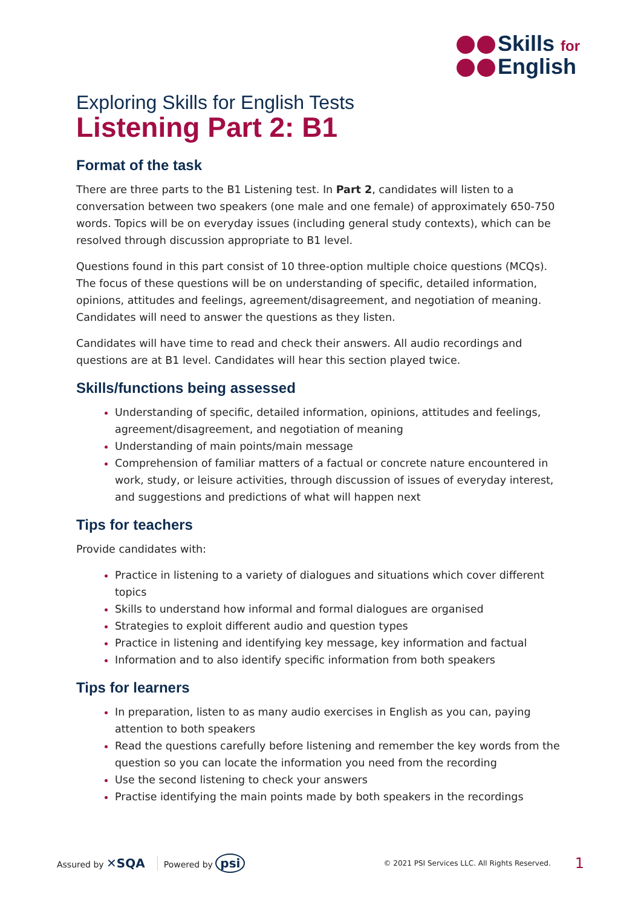Skills for
English
Exploring Skills for English Tests
Listening Part 2: B1
Format of the task
There are three parts to the B1 Listening test. In Part 2, candidates will listen to a conversation between two speakers (one male and one female) of approximately 650-750 words. Topics will be on everyday issues (including general study contexts), which can be resolved through discussion appropriate to B1 level.
Questions found in this part consist of 10 three-option multiple choice questions (MCQs). The focus of these questions will be on understanding of specific, detailed information, opinions, attitudes and feelings, agreement/disagreement, and negotiation of meaning. Candidates will need to answer the questions as they listen.
Candidates will have time to read and check their answers. All audio recordings and questions are at B1 level. Candidates will hear this section played twice.
Skills/functions being assessed
Understanding of specific, detailed information, opinions, attitudes and feelings, agreement/disagreement, and negotiation of meaning
Understanding of main points/main message
Comprehension of familiar matters of a factual or concrete nature encountered in work, study, or leisure activities, through discussion of issues of everyday interest, and suggestions and predictions of what will happen next
Tips for teachers
Provide candidates with:
Practice in listening to a variety of dialogues and situations which cover different topics
Skills to understand how informal and formal dialogues are organised
Strategies to exploit different audio and question types
Practice in listening and identifying key message, key information and factual
Information and to also identify specific information from both speakers
Tips for learners
In preparation, listen to as many audio exercises in English as you can, paying attention to both speakers
Read the questions carefully before listening and remember the key words from the question so you can locate the information you need from the recording
Use the second listening to check your answers
Practise identifying the main points made by both speakers in the recordings
Assured by ✕SQA Powered by psi © 2021 PSI Services LLC. All Rights Reserved. 1